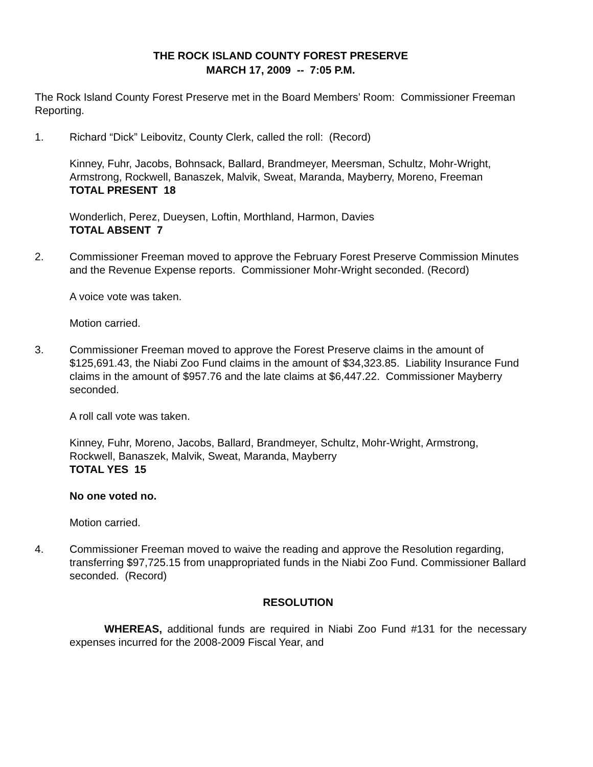THE ROCK ISLAND COUNTY FOREST PRESERVE
MARCH 17, 2009 -- 7:05 P.M.
The Rock Island County Forest Preserve met in the Board Members’ Room: Commissioner Freeman Reporting.
1. Richard “Dick” Leibovitz, County Clerk, called the roll: (Record)
Kinney, Fuhr, Jacobs, Bohnsack, Ballard, Brandmeyer, Meersman, Schultz, Mohr-Wright, Armstrong, Rockwell, Banaszek, Malvik, Sweat, Maranda, Mayberry, Moreno, Freeman
TOTAL PRESENT 18
Wonderlich, Perez, Dueysen, Loftin, Morthland, Harmon, Davies
TOTAL ABSENT 7
2. Commissioner Freeman moved to approve the February Forest Preserve Commission Minutes and the Revenue Expense reports. Commissioner Mohr-Wright seconded. (Record)
A voice vote was taken.
Motion carried.
3. Commissioner Freeman moved to approve the Forest Preserve claims in the amount of $125,691.43, the Niabi Zoo Fund claims in the amount of $34,323.85. Liability Insurance Fund claims in the amount of $957.76 and the late claims at $6,447.22. Commissioner Mayberry seconded.
A roll call vote was taken.
Kinney, Fuhr, Moreno, Jacobs, Ballard, Brandmeyer, Schultz, Mohr-Wright, Armstrong, Rockwell, Banaszek, Malvik, Sweat, Maranda, Mayberry
TOTAL YES 15
No one voted no.
Motion carried.
4. Commissioner Freeman moved to waive the reading and approve the Resolution regarding, transferring $97,725.15 from unappropriated funds in the Niabi Zoo Fund. Commissioner Ballard seconded. (Record)
RESOLUTION
WHEREAS, additional funds are required in Niabi Zoo Fund #131 for the necessary expenses incurred for the 2008-2009 Fiscal Year, and